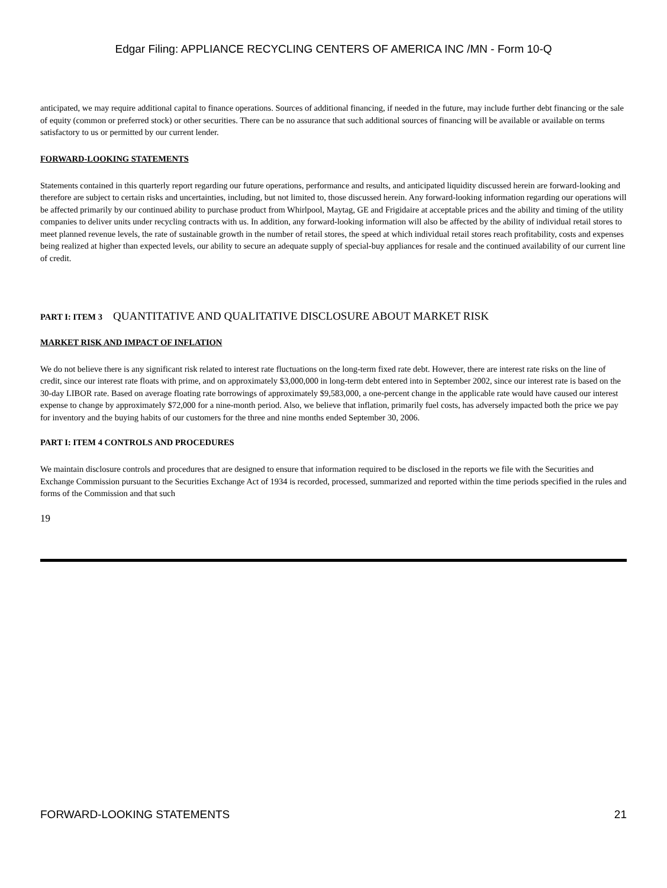Edgar Filing: APPLIANCE RECYCLING CENTERS OF AMERICA INC /MN - Form 10-Q
anticipated, we may require additional capital to finance operations. Sources of additional financing, if needed in the future, may include further debt financing or the sale of equity (common or preferred stock) or other securities. There can be no assurance that such additional sources of financing will be available or available on terms satisfactory to us or permitted by our current lender.
FORWARD-LOOKING STATEMENTS
Statements contained in this quarterly report regarding our future operations, performance and results, and anticipated liquidity discussed herein are forward-looking and therefore are subject to certain risks and uncertainties, including, but not limited to, those discussed herein. Any forward-looking information regarding our operations will be affected primarily by our continued ability to purchase product from Whirlpool, Maytag, GE and Frigidaire at acceptable prices and the ability and timing of the utility companies to deliver units under recycling contracts with us. In addition, any forward-looking information will also be affected by the ability of individual retail stores to meet planned revenue levels, the rate of sustainable growth in the number of retail stores, the speed at which individual retail stores reach profitability, costs and expenses being realized at higher than expected levels, our ability to secure an adequate supply of special-buy appliances for resale and the continued availability of our current line of credit.
PART I: ITEM 3 QUANTITATIVE AND QUALITATIVE DISCLOSURE ABOUT MARKET RISK
MARKET RISK AND IMPACT OF INFLATION
We do not believe there is any significant risk related to interest rate fluctuations on the long-term fixed rate debt. However, there are interest rate risks on the line of credit, since our interest rate floats with prime, and on approximately $3,000,000 in long-term debt entered into in September 2002, since our interest rate is based on the 30-day LIBOR rate. Based on average floating rate borrowings of approximately $9,583,000, a one-percent change in the applicable rate would have caused our interest expense to change by approximately $72,000 for a nine-month period. Also, we believe that inflation, primarily fuel costs, has adversely impacted both the price we pay for inventory and the buying habits of our customers for the three and nine months ended September 30, 2006.
PART I: ITEM 4 CONTROLS AND PROCEDURES
We maintain disclosure controls and procedures that are designed to ensure that information required to be disclosed in the reports we file with the Securities and Exchange Commission pursuant to the Securities Exchange Act of 1934 is recorded, processed, summarized and reported within the time periods specified in the rules and forms of the Commission and that such
19
FORWARD-LOOKING STATEMENTS 21